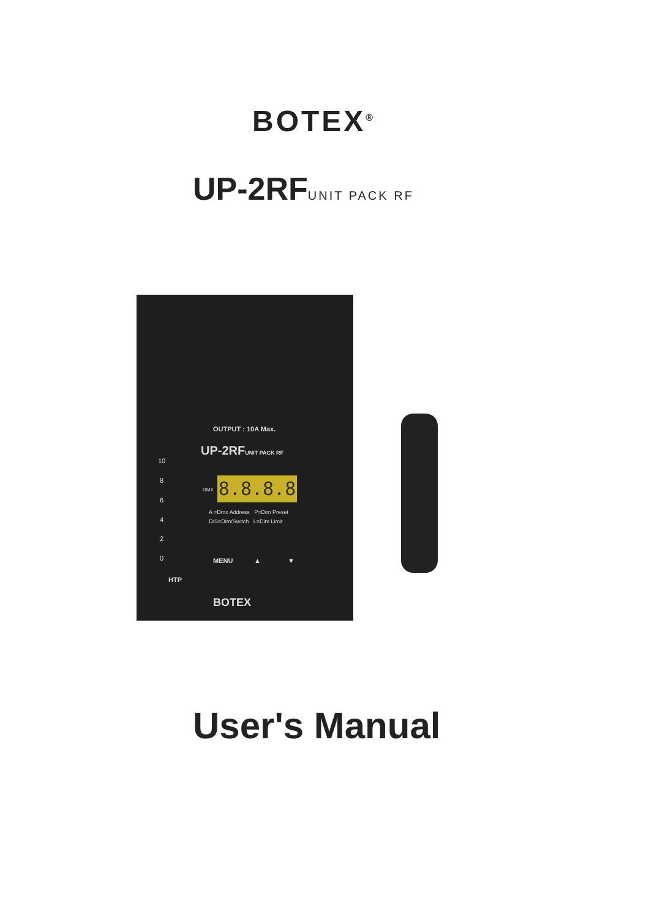BOTEX<sup>®</sup>
UP-2RFUNIT PACK RF
OUTPUT : 10A Max.
UP-2RFUNIT PACK RF
10
8
6
4
2
0
DMX 8.8.8.8
A =Dmx Address P=Dim Preset
D/S=Dim/Switch L=Dim Limit
MENU ▲ ▼
HTP
BOTEX
User's Manual